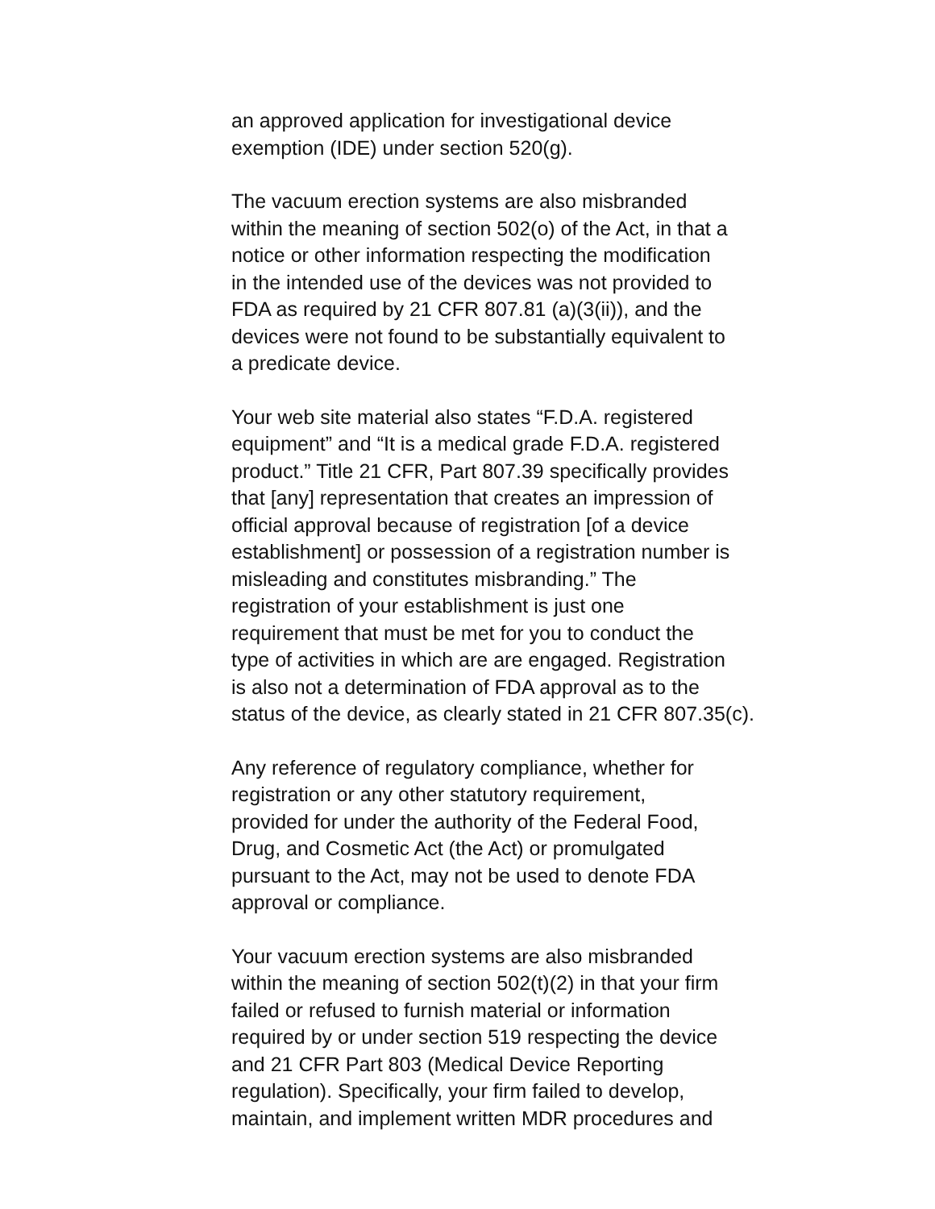an approved application for investigational device
exemption (IDE) under section 520(g).
The vacuum erection systems are also misbranded
within the meaning of section 502(o) of the Act, in that a
notice or other information respecting the modification
in the intended use of the devices was not provided to
FDA as required by 21 CFR 807.81 (a)(3(ii)), and the
devices were not found to be substantially equivalent to
a predicate device.
Your web site material also states “F.D.A. registered
equipment” and “It is a medical grade F.D.A. registered
product.” Title 21 CFR, Part 807.39 specifically provides
that [any] representation that creates an impression of
official approval because of registration [of a device
establishment] or possession of a registration number is
misleading and constitutes misbranding.” The
registration of your establishment is just one
requirement that must be met for you to conduct the
type of activities in which are are engaged. Registration
is also not a determination of FDA approval as to the
status of the device, as clearly stated in 21 CFR 807.35(c).
Any reference of regulatory compliance, whether for
registration or any other statutory requirement,
provided for under the authority of the Federal Food,
Drug, and Cosmetic Act (the Act) or promulgated
pursuant to the Act, may not be used to denote FDA
approval or compliance.
Your vacuum erection systems are also misbranded
within the meaning of section 502(t)(2) in that your firm
failed or refused to furnish material or information
required by or under section 519 respecting the device
and 21 CFR Part 803 (Medical Device Reporting
regulation). Specifically, your firm failed to develop,
maintain, and implement written MDR procedures and